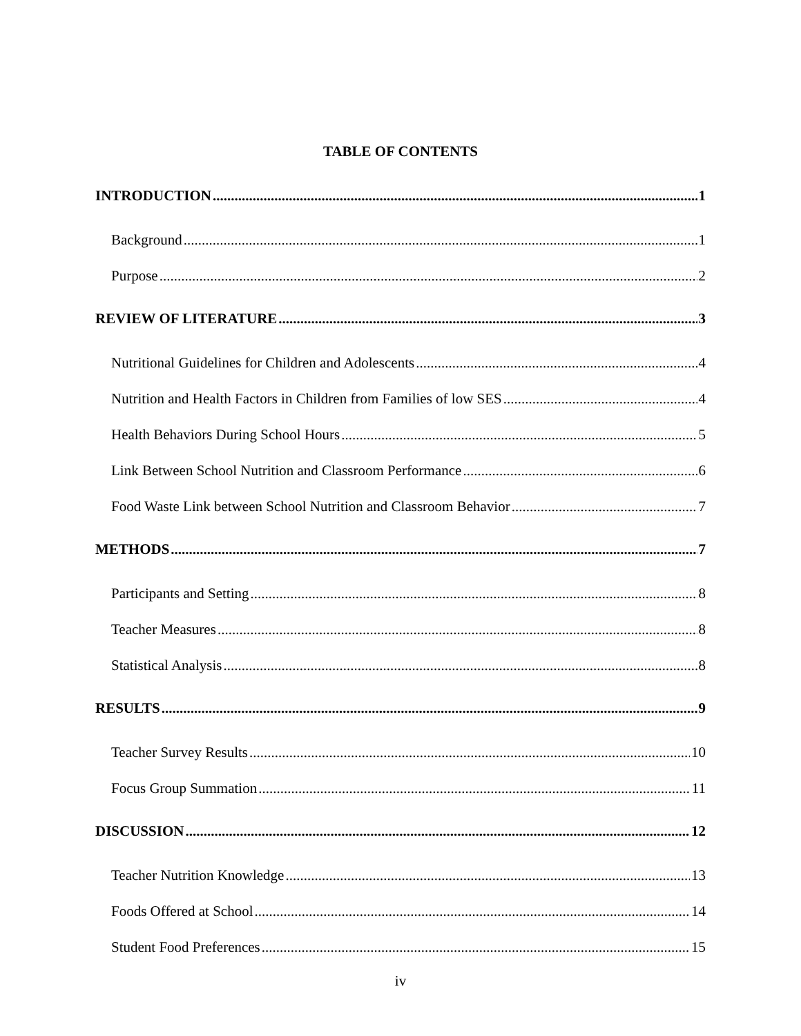TABLE OF CONTENTS
INTRODUCTION 1
Background 1
Purpose 2
REVIEW OF LITERATURE 3
Nutritional Guidelines for Children and Adolescents 4
Nutrition and Health Factors in Children from Families of low SES 4
Health Behaviors During School Hours 5
Link Between School Nutrition and Classroom Performance 6
Food Waste Link between School Nutrition and Classroom Behavior 7
METHODS 7
Participants and Setting 8
Teacher Measures 8
Statistical Analysis 8
RESULTS 9
Teacher Survey Results 10
Focus Group Summation 11
DISCUSSION 12
Teacher Nutrition Knowledge 13
Foods Offered at School 14
Student Food Preferences 15
iv